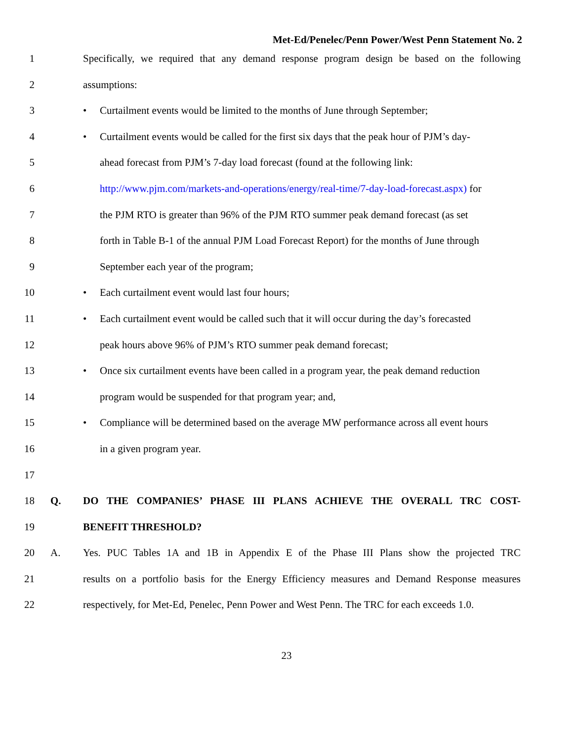Met-Ed/Penelec/Penn Power/West Penn Statement No. 2
1 Specifically, we required that any demand response program design be based on the following
2 assumptions:
3 • Curtailment events would be limited to the months of June through September;
4 • Curtailment events would be called for the first six days that the peak hour of PJM’s day-
5 ahead forecast from PJM’s 7-day load forecast (found at the following link:
6 http://www.pjm.com/markets-and-operations/energy/real-time/7-day-load-forecast.aspx) for
7 the PJM RTO is greater than 96% of the PJM RTO summer peak demand forecast (as set
8 forth in Table B-1 of the annual PJM Load Forecast Report) for the months of June through
9 September each year of the program;
10 • Each curtailment event would last four hours;
11 • Each curtailment event would be called such that it will occur during the day’s forecasted
12 peak hours above 96% of PJM’s RTO summer peak demand forecast;
13 • Once six curtailment events have been called in a program year, the peak demand reduction
14 program would be suspended for that program year; and,
15 • Compliance will be determined based on the average MW performance across all event hours
16 in a given program year.
17
18 Q. DO THE COMPANIES’ PHASE III PLANS ACHIEVE THE OVERALL TRC COST-
19 BENEFIT THRESHOLD?
20 A. Yes. PUC Tables 1A and 1B in Appendix E of the Phase III Plans show the projected TRC
21 results on a portfolio basis for the Energy Efficiency measures and Demand Response measures
22 respectively, for Met-Ed, Penelec, Penn Power and West Penn. The TRC for each exceeds 1.0.
23